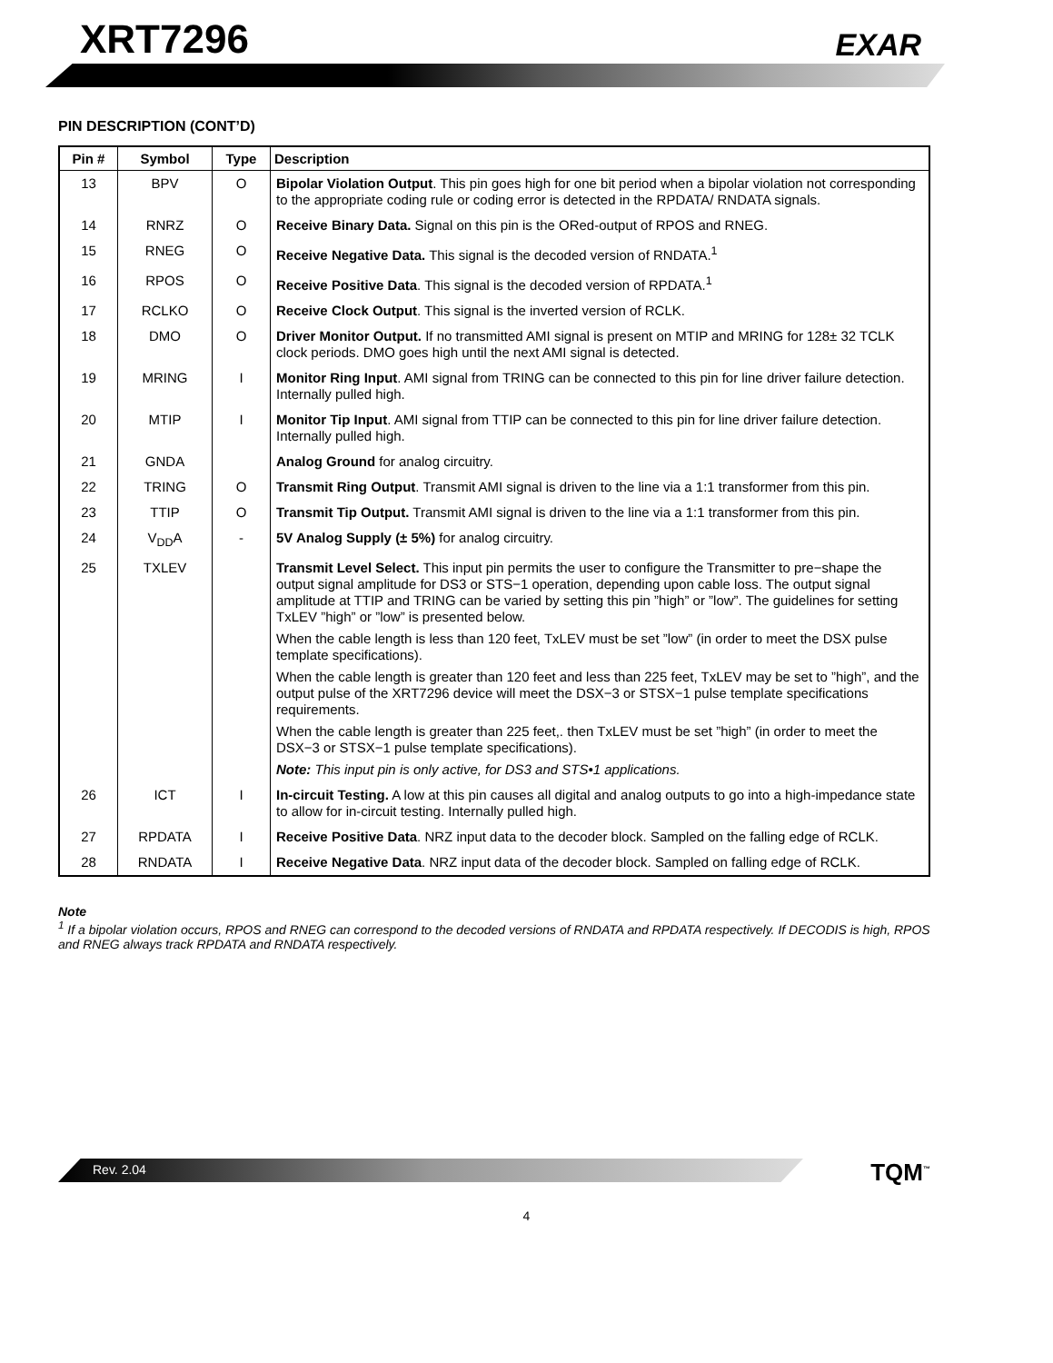XRT7296 EXAR
PIN DESCRIPTION (CONT’D)
| Pin # | Symbol | Type | Description |
| --- | --- | --- | --- |
| 13 | BPV | O | Bipolar Violation Output . This pin goes high for one bit period when a bipolar violation not corresponding to the appropriate coding rule or coding error is detected in the RPDATA/ RNDATA signals. |
| 14 | RNRZ | O | Receive Binary Data. Signal on this pin is the ORed-output of RPOS and RNEG. |
| 15 | RNEG | O | Receive Negative Data. This signal is the decoded version of RNDATA.<sup>1</sup> |
| 16 | RPOS | O | Receive Positive Data . This signal is the decoded version of RPDATA.<sup>1</sup> |
| 17 | RCLKO | O | Receive Clock Output . This signal is the inverted version of RCLK. |
| 18 | DMO | O | Driver Monitor Output. If no transmitted AMI signal is present on MTIP and MRING for 128± 32 TCLK clock periods. DMO goes high until the next AMI signal is detected. |
| 19 | MRING | I | Monitor Ring Input . AMI signal from TRING can be connected to this pin for line driver failure detection. Internally pulled high. |
| 20 | MTIP | I | Monitor Tip Input . AMI signal from TTIP can be connected to this pin for line driver failure detection. Internally pulled high. |
| 21 | GNDA | | Analog Ground for analog circuitry. |
| 22 | TRING | O | Transmit Ring Output . Transmit AMI signal is driven to the line via a 1:1 transformer from this pin. |
| 23 | TTIP | O | Transmit Tip Output. Transmit AMI signal is driven to the line via a 1:1 transformer from this pin. |
| 24 | V<sub>DD</sub>A | - | 5V Analog Supply (± 5%) for analog circuitry. |
| 25 | TXLEV | | Transmit Level Select. This input pin permits the user to configure the Transmitter to pre−shape the output signal amplitude for DS3 or STS−1 operation, depending upon cable loss. The output signal amplitude at TTIP and TRING can be varied by setting this pin ”high” or ”low”. The guidelines for setting TxLEV ”high” or ”low” is presented below. When the cable length is less than 120 feet, TxLEV must be set ”low” (in order to meet the DSX pulse template specifications). When the cable length is greater than 120 feet and less than 225 feet, TxLEV may be set to ”high”, and the output pulse of the XRT7296 device will meet the DSX−3 or STSX−1 pulse template specifications requirements. When the cable length is greater than 225 feet,. then TxLEV must be set ”high” (in order to meet the DSX−3 or STSX−1 pulse template specifications). Note: This input pin is only active, for DS3 and STS•1 applications. |
| 26 | ICT | I | In-circuit Testing. A low at this pin causes all digital and analog outputs to go into a high-impedance state to allow for in-circuit testing. Internally pulled high. |
| 27 | RPDATA | I | Receive Positive Data . NRZ input data to the decoder block. Sampled on the falling edge of RCLK. |
| 28 | RNDATA | I | Receive Negative Data . NRZ input data of the decoder block. Sampled on falling edge of RCLK. |
Note
<sup>1</sup> If a bipolar violation occurs, RPOS and RNEG can correspond to the decoded versions of RNDATA and RPDATA respectively. If DECODIS is high, RPOS and RNEG always track RPDATA and RNDATA respectively.
Rev. 2.04 TQM<sup>™</sup>
4